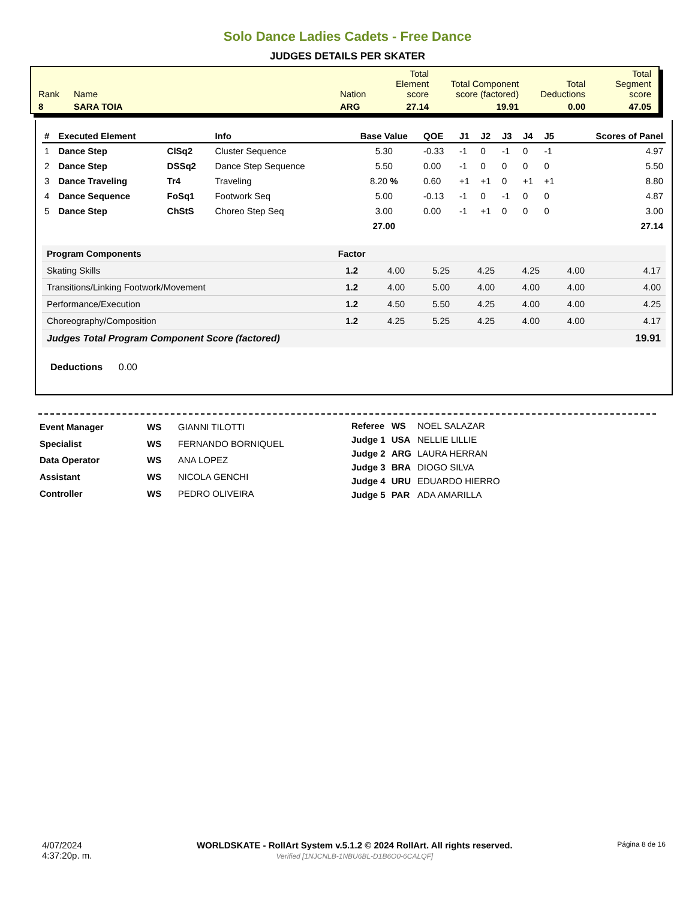Solo Dance Ladies Cadets - Free Dance
JUDGES DETAILS PER SKATER
| Rank | Name | Nation | Total Element score | Total Component score (factored) | Total Deductions | Total Segment score |
| 8 | SARA TOIA | ARG | 27.14 | 19.91 | 0.00 | 47.05 |
| # | Executed Element | | Info | Base Value | QOE | J1 | J2 | J3 | J4 | J5 | Scores of Panel |
| --- | --- | --- | --- | --- | --- | --- | --- | --- | --- | --- | --- |
| 1 | Dance Step | ClSq2 | Cluster Sequence | 5.30 | -0.33 | -1 | 0 | -1 | 0 | -1 | 4.97 |
| 2 | Dance Step | DSSq2 | Dance Step Sequence | 5.50 | 0.00 | -1 | 0 | 0 | 0 | 0 | 5.50 |
| 3 | Dance Traveling | Tr4 | Traveling | 8.20 % | 0.60 | +1 | +1 | 0 | +1 | +1 | 8.80 |
| 4 | Dance Sequence | FoSq1 | Footwork Seq | 5.00 | -0.13 | -1 | 0 | -1 | 0 | 0 | 4.87 |
| 5 | Dance Step | ChStS | Choreo Step Seq | 3.00 | 0.00 | -1 | +1 | 0 | 0 | 0 | 3.00 |
| | | | | 27.00 | | | | | | | 27.14 |
| Program Components | Factor | | | | | | |
| --- | --- | --- | --- | --- | --- | --- | --- |
| Skating Skills | 1.2 | 4.00 | 5.25 | 4.25 | 4.25 | 4.00 | 4.17 |
| Transitions/Linking Footwork/Movement | 1.2 | 4.00 | 5.00 | 4.00 | 4.00 | 4.00 | 4.00 |
| Performance/Execution | 1.2 | 4.50 | 5.50 | 4.25 | 4.00 | 4.00 | 4.25 |
| Choreography/Composition | 1.2 | 4.25 | 5.25 | 4.25 | 4.00 | 4.00 | 4.17 |
| Judges Total Program Component Score (factored) | | | | | | | 19.91 |
Deductions 0.00
| Event Manager | WS | GIANNI TILOTTI |
| Specialist | WS | FERNANDO BORNIQUEL |
| Data Operator | WS | ANA LOPEZ |
| Assistant | WS | NICOLA GENCHI |
| Controller | WS | PEDRO OLIVEIRA |
| Referee | WS | NOEL SALAZAR |
| Judge 1 | USA | NELLIE LILLIE |
| Judge 2 | ARG | LAURA HERRAN |
| Judge 3 | BRA | DIOGO SILVA |
| Judge 4 | URU | EDUARDO HIERRO |
| Judge 5 | PAR | ADA AMARILLA |
4/07/2024
4:37:20p. m.
WORLDSKATE - RollArt System v.5.1.2 © 2024 RollArt. All rights reserved.
Verified [1NJCNLB-1NBU6BL-D1B6O0-6CALQF]
Página 8 de 16